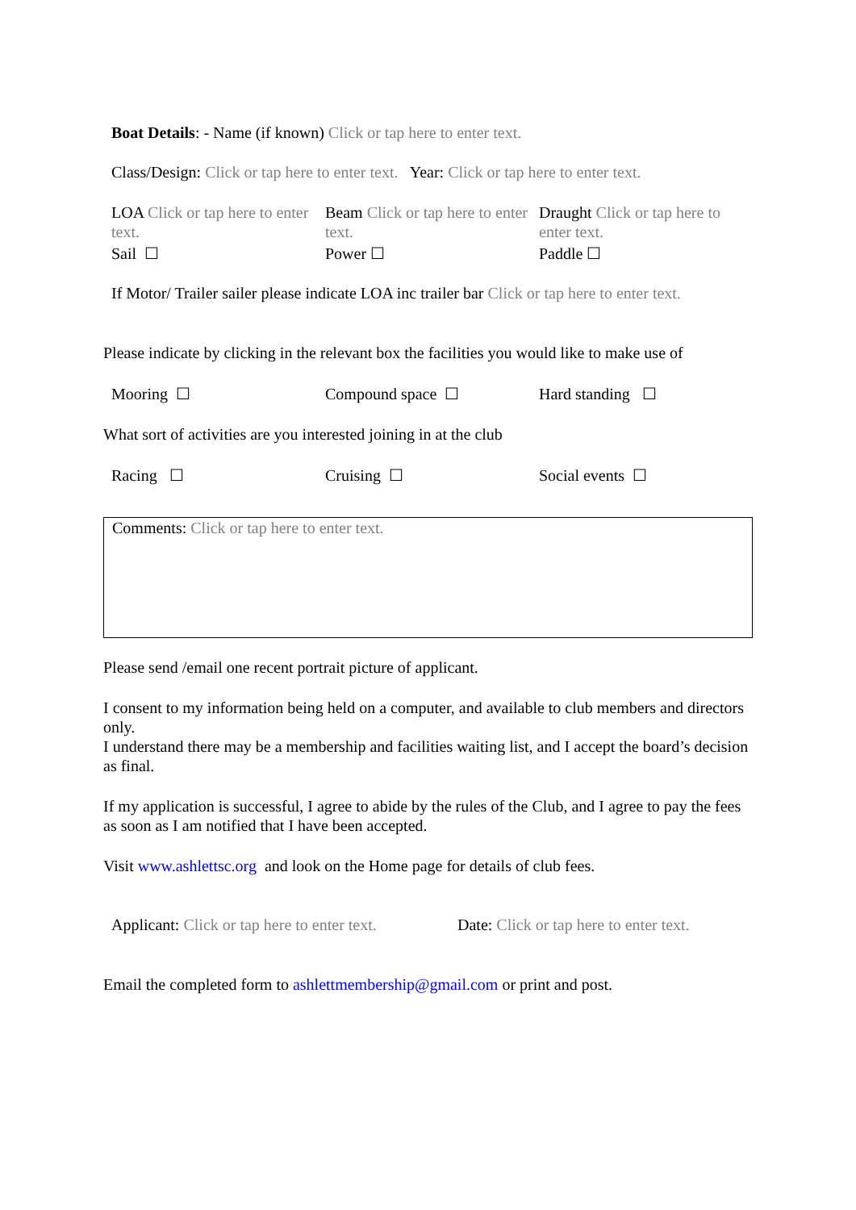Boat Details: - Name (if known) Click or tap here to enter text.
Class/Design: Click or tap here to enter text. Year: Click or tap here to enter text.
LOA Click or tap here to enter text.
Sail ☐
Beam Click or tap here to enter text.
Power ☐
Draught Click or tap here to enter text.
Paddle ☐
If Motor/ Trailer sailer please indicate LOA inc trailer bar Click or tap here to enter text.
Please indicate by clicking in the relevant box the facilities you would like to make use of
Mooring ☐ Compound space ☐ Hard standing ☐
What sort of activities are you interested joining in at the club
Racing ☐ Cruising ☐ Social events ☐
Comments: Click or tap here to enter text.
Please send /email one recent portrait picture of applicant.
I consent to my information being held on a computer, and available to club members and directors only.
I understand there may be a membership and facilities waiting list, and I accept the board’s decision as final.
If my application is successful, I agree to abide by the rules of the Club, and I agree to pay the fees as soon as I am notified that I have been accepted.
Visit www.ashlettsc.org and look on the Home page for details of club fees.
Applicant: Click or tap here to enter text.
Date: Click or tap here to enter text.
Email the completed form to ashlettmembership@gmail.com or print and post.